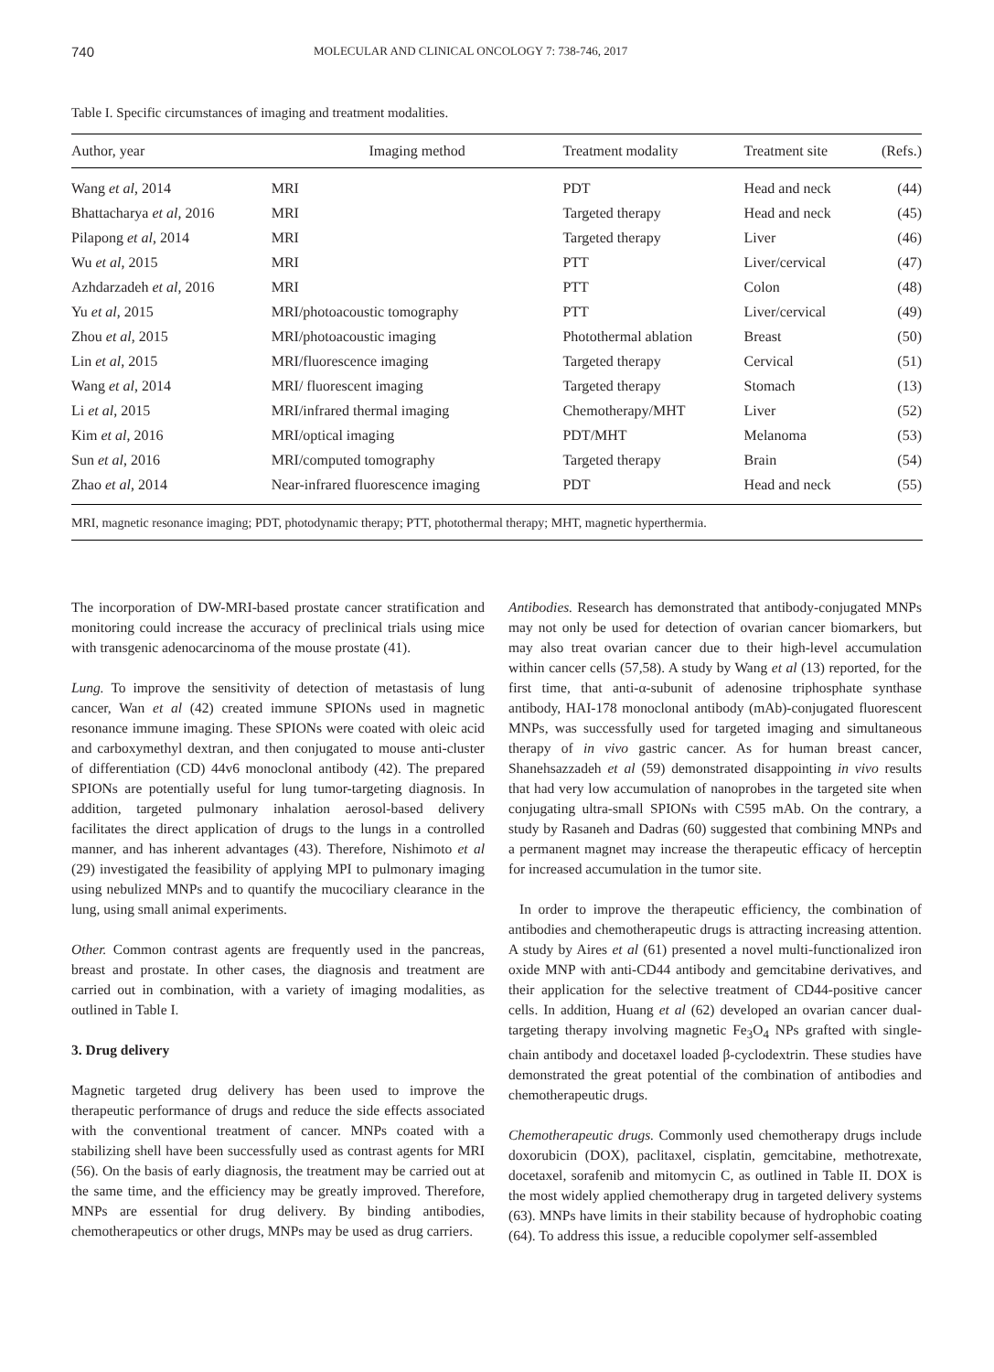740 MOLECULAR AND CLINICAL ONCOLOGY 7: 738-746, 2017
Table I. Specific circumstances of imaging and treatment modalities.
| Author, year | Imaging method | Treatment modality | Treatment site | (Refs.) |
| --- | --- | --- | --- | --- |
| Wang et al , 2014 | MRI | PDT | Head and neck | (44) |
| Bhattacharya et al , 2016 | MRI | Targeted therapy | Head and neck | (45) |
| Pilapong et al , 2014 | MRI | Targeted therapy | Liver | (46) |
| Wu et al , 2015 | MRI | PTT | Liver/cervical | (47) |
| Azhdarzadeh et al , 2016 | MRI | PTT | Colon | (48) |
| Yu et al , 2015 | MRI/photoacoustic tomography | PTT | Liver/cervical | (49) |
| Zhou et al , 2015 | MRI/photoacoustic imaging | Photothermal ablation | Breast | (50) |
| Lin et al , 2015 | MRI/fluorescence imaging | Targeted therapy | Cervical | (51) |
| Wang et al , 2014 | MRI/ fluorescent imaging | Targeted therapy | Stomach | (13) |
| Li et al , 2015 | MRI/infrared thermal imaging | Chemotherapy/MHT | Liver | (52) |
| Kim et al , 2016 | MRI/optical imaging | PDT/MHT | Melanoma | (53) |
| Sun et al , 2016 | MRI/computed tomography | Targeted therapy | Brain | (54) |
| Zhao et al , 2014 | Near-infrared fluorescence imaging | PDT | Head and neck | (55) |
MRI, magnetic resonance imaging; PDT, photodynamic therapy; PTT, photothermal therapy; MHT, magnetic hyperthermia.
The incorporation of DW-MRI-based prostate cancer stratification and monitoring could increase the accuracy of preclinical trials using mice with transgenic adenocarcinoma of the mouse prostate (41).
Lung. To improve the sensitivity of detection of metastasis of lung cancer, Wan et al (42) created immune SPIONs used in magnetic resonance immune imaging. These SPIONs were coated with oleic acid and carboxymethyl dextran, and then conjugated to mouse anti-cluster of differentiation (CD) 44v6 monoclonal antibody (42). The prepared SPIONs are potentially useful for lung tumor-targeting diagnosis. In addition, targeted pulmonary inhalation aerosol-based delivery facilitates the direct application of drugs to the lungs in a controlled manner, and has inherent advantages (43). Therefore, Nishimoto et al (29) investigated the feasibility of applying MPI to pulmonary imaging using nebulized MNPs and to quantify the mucociliary clearance in the lung, using small animal experiments.
Other. Common contrast agents are frequently used in the pancreas, breast and prostate. In other cases, the diagnosis and treatment are carried out in combination, with a variety of imaging modalities, as outlined in Table I.
3. Drug delivery
Magnetic targeted drug delivery has been used to improve the therapeutic performance of drugs and reduce the side effects associated with the conventional treatment of cancer. MNPs coated with a stabilizing shell have been successfully used as contrast agents for MRI (56). On the basis of early diagnosis, the treatment may be carried out at the same time, and the efficiency may be greatly improved. Therefore, MNPs are essential for drug delivery. By binding antibodies, chemotherapeutics or other drugs, MNPs may be used as drug carriers.
Antibodies. Research has demonstrated that antibody-conjugated MNPs may not only be used for detection of ovarian cancer biomarkers, but may also treat ovarian cancer due to their high-level accumulation within cancer cells (57,58). A study by Wang et al (13) reported, for the first time, that anti-α-subunit of adenosine triphosphate synthase antibody, HAI-178 monoclonal antibody (mAb)-conjugated fluorescent MNPs, was successfully used for targeted imaging and simultaneous therapy of in vivo gastric cancer. As for human breast cancer, Shanehsazzadeh et al (59) demonstrated disappointing in vivo results that had very low accumulation of nanoprobes in the targeted site when conjugating ultra-small SPIONs with C595 mAb. On the contrary, a study by Rasaneh and Dadras (60) suggested that combining MNPs and a permanent magnet may increase the therapeutic efficacy of herceptin for increased accumulation in the tumor site.
In order to improve the therapeutic efficiency, the combination of antibodies and chemotherapeutic drugs is attracting increasing attention. A study by Aires et al (61) presented a novel multi-functionalized iron oxide MNP with anti-CD44 antibody and gemcitabine derivatives, and their application for the selective treatment of CD44-positive cancer cells. In addition, Huang et al (62) developed an ovarian cancer dual-targeting therapy involving magnetic Fe<sub>3</sub>O<sub>4</sub> NPs grafted with single-chain antibody and docetaxel loaded β-cyclodextrin. These studies have demonstrated the great potential of the combination of antibodies and chemotherapeutic drugs.
Chemotherapeutic drugs. Commonly used chemotherapy drugs include doxorubicin (DOX), paclitaxel, cisplatin, gemcitabine, methotrexate, docetaxel, sorafenib and mitomycin C, as outlined in Table II. DOX is the most widely applied chemotherapy drug in targeted delivery systems (63). MNPs have limits in their stability because of hydrophobic coating (64). To address this issue, a reducible copolymer self-assembled